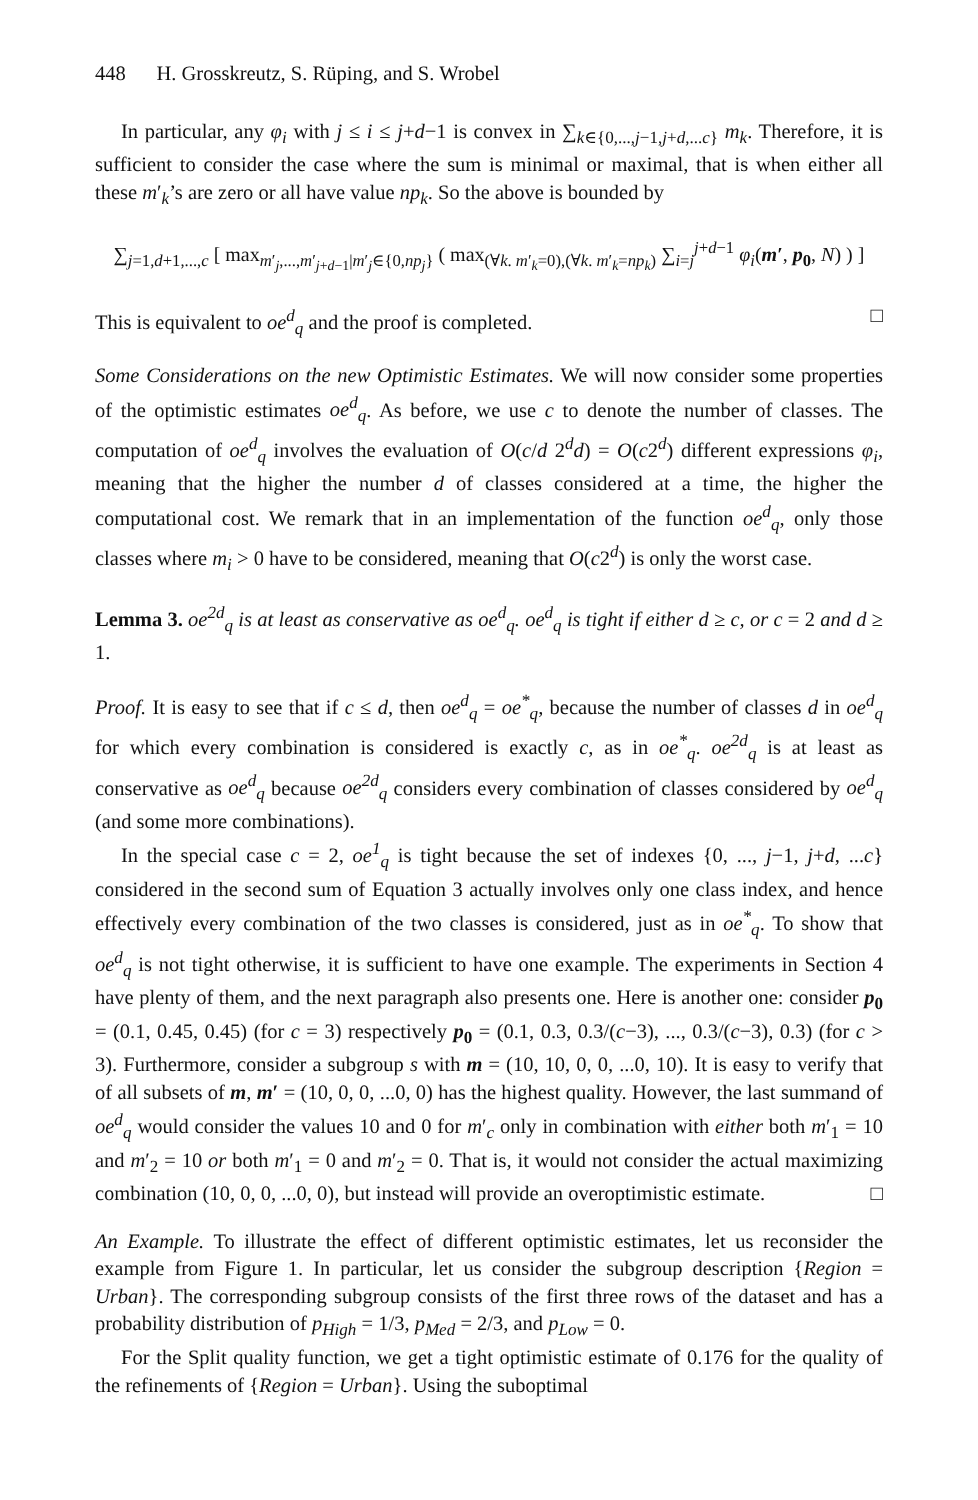448 H. Grosskreutz, S. Rüping, and S. Wrobel
In particular, any φ<sub>i</sub> with j ≤ i ≤ j+d−1 is convex in ∑<sub>k∈{0,...,j−1,j+d,...c}</sub> m<sub>k</sub>. Therefore, it is sufficient to consider the case where the sum is minimal or maximal, that is when either all these m′<sub>k</sub>’s are zero or all have value np<sub>k</sub>. So the above is bounded by
∑<sub>j=1,d+1,...,c</sub> [ max<sub>m′<sub>j</sub>,...,m′<sub>j+d−1</sub>|m′<sub>j</sub>∈{0,np<sub>j</sub>}</sub> ( max<sub>(∀k. m′<sub>k</sub>=0),(∀k. m′<sub>k</sub>=np<sub>k</sub>)</sub> ∑<sub>i=j</sub><sup>j+d−1</sup> φ<sub>i</sub>(m′, p<sub>0</sub>, N) ) ]
This is equivalent to oe<sup>d</sup><sub>q</sub> and the proof is completed. □
Some Considerations on the new Optimistic Estimates. We will now consider some properties of the optimistic estimates oe<sup>d</sup><sub>q</sub>. As before, we use c to denote the number of classes. The computation of oe<sup>d</sup><sub>q</sub> involves the evaluation of O(c/d 2<sup>d</sup>d) = O(c2<sup>d</sup>) different expressions φ<sub>i</sub>, meaning that the higher the number d of classes considered at a time, the higher the computational cost. We remark that in an implementation of the function oe<sup>d</sup><sub>q</sub>, only those classes where m<sub>i</sub> > 0 have to be considered, meaning that O(c2<sup>d</sup>) is only the worst case.
Lemma 3. oe<sup>2d</sup><sub>q</sub> is at least as conservative as oe<sup>d</sup><sub>q</sub>. oe<sup>d</sup><sub>q</sub> is tight if either d ≥ c, or c = 2 and d ≥ 1.
Proof. It is easy to see that if c ≤ d, then oe<sup>d</sup><sub>q</sub> = oe<sup>*</sup><sub>q</sub>, because the number of classes d in oe<sup>d</sup><sub>q</sub> for which every combination is considered is exactly c, as in oe<sup>*</sup><sub>q</sub>. oe<sup>2d</sup><sub>q</sub> is at least as conservative as oe<sup>d</sup><sub>q</sub> because oe<sup>2d</sup><sub>q</sub> considers every combination of classes considered by oe<sup>d</sup><sub>q</sub> (and some more combinations).
In the special case c = 2, oe<sup>1</sup><sub>q</sub> is tight because the set of indexes {0, ..., j−1, j+d, ...c} considered in the second sum of Equation 3 actually involves only one class index, and hence effectively every combination of the two classes is considered, just as in oe<sup>*</sup><sub>q</sub>. To show that oe<sup>d</sup><sub>q</sub> is not tight otherwise, it is sufficient to have one example. The experiments in Section 4 have plenty of them, and the next paragraph also presents one. Here is another one: consider p<sub>0</sub> = (0.1, 0.45, 0.45) (for c = 3) respectively p<sub>0</sub> = (0.1, 0.3, 0.3/(c−3), ..., 0.3/(c−3), 0.3) (for c > 3). Furthermore, consider a subgroup s with m = (10, 10, 0, 0, ...0, 10). It is easy to verify that of all subsets of m, m′ = (10, 0, 0, ...0, 0) has the highest quality. However, the last summand of oe<sup>d</sup><sub>q</sub> would consider the values 10 and 0 for m′<sub>c</sub> only in combination with either both m′<sub>1</sub> = 10 and m′<sub>2</sub> = 10 or both m′<sub>1</sub> = 0 and m′<sub>2</sub> = 0. That is, it would not consider the actual maximizing combination (10, 0, 0, ...0, 0), but instead will provide an overoptimistic estimate. □
An Example. To illustrate the effect of different optimistic estimates, let us reconsider the example from Figure 1. In particular, let us consider the subgroup description {Region = Urban}. The corresponding subgroup consists of the first three rows of the dataset and has a probability distribution of p<sub>High</sub> = 1/3, p<sub>Med</sub> = 2/3, and p<sub>Low</sub> = 0.
For the Split quality function, we get a tight optimistic estimate of 0.176 for the quality of the refinements of {Region = Urban}. Using the suboptimal